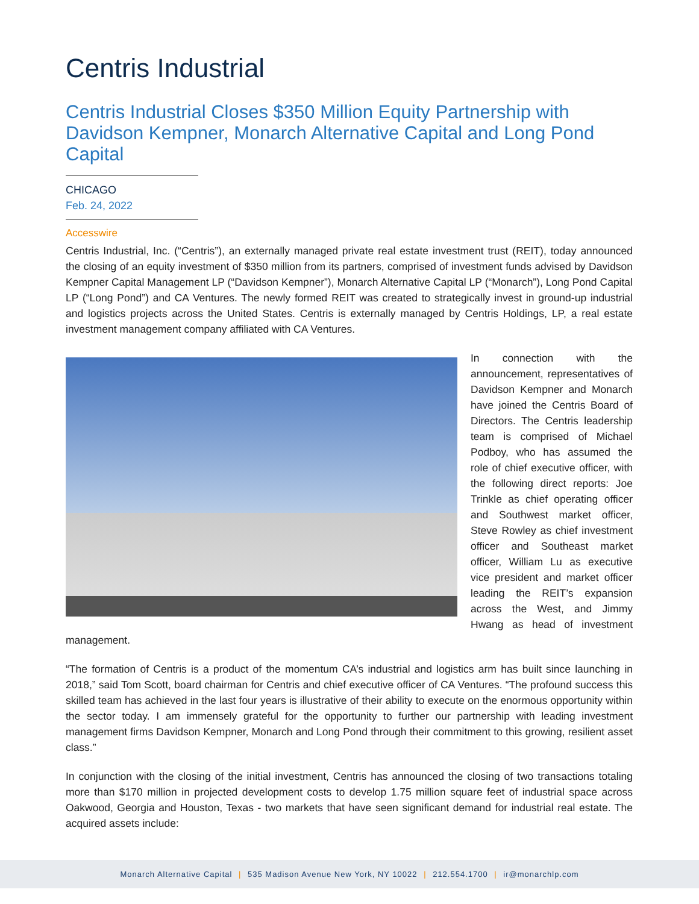Centris Industrial
Centris Industrial Closes $350 Million Equity Partnership with Davidson Kempner, Monarch Alternative Capital and Long Pond Capital
CHICAGO
Feb. 24, 2022
Accesswire
Centris Industrial, Inc. (“Centris”), an externally managed private real estate investment trust (REIT), today announced the closing of an equity investment of $350 million from its partners, comprised of investment funds advised by Davidson Kempner Capital Management LP (“Davidson Kempner”), Monarch Alternative Capital LP (“Monarch”), Long Pond Capital LP (“Long Pond”) and CA Ventures. The newly formed REIT was created to strategically invest in ground-up industrial and logistics projects across the United States. Centris is externally managed by Centris Holdings, LP, a real estate investment management company affiliated with CA Ventures.
In connection with the announcement, representatives of Davidson Kempner and Monarch have joined the Centris Board of Directors. The Centris leadership team is comprised of Michael Podboy, who has assumed the role of chief executive officer, with the following direct reports: Joe Trinkle as chief operating officer and Southwest market officer, Steve Rowley as chief investment officer and Southeast market officer, William Lu as executive vice president and market officer leading the REIT’s expansion across the West, and Jimmy Hwang as head of investment management.
“The formation of Centris is a product of the momentum CA’s industrial and logistics arm has built since launching in 2018,” said Tom Scott, board chairman for Centris and chief executive officer of CA Ventures. “The profound success this skilled team has achieved in the last four years is illustrative of their ability to execute on the enormous opportunity within the sector today. I am immensely grateful for the opportunity to further our partnership with leading investment management firms Davidson Kempner, Monarch and Long Pond through their commitment to this growing, resilient asset class.”
In conjunction with the closing of the initial investment, Centris has announced the closing of two transactions totaling more than $170 million in projected development costs to develop 1.75 million square feet of industrial space across Oakwood, Georgia and Houston, Texas - two markets that have seen significant demand for industrial real estate. The acquired assets include:
Monarch Alternative Capital | 535 Madison Avenue New York, NY 10022 | 212.554.1700 | ir@monarchlp.com